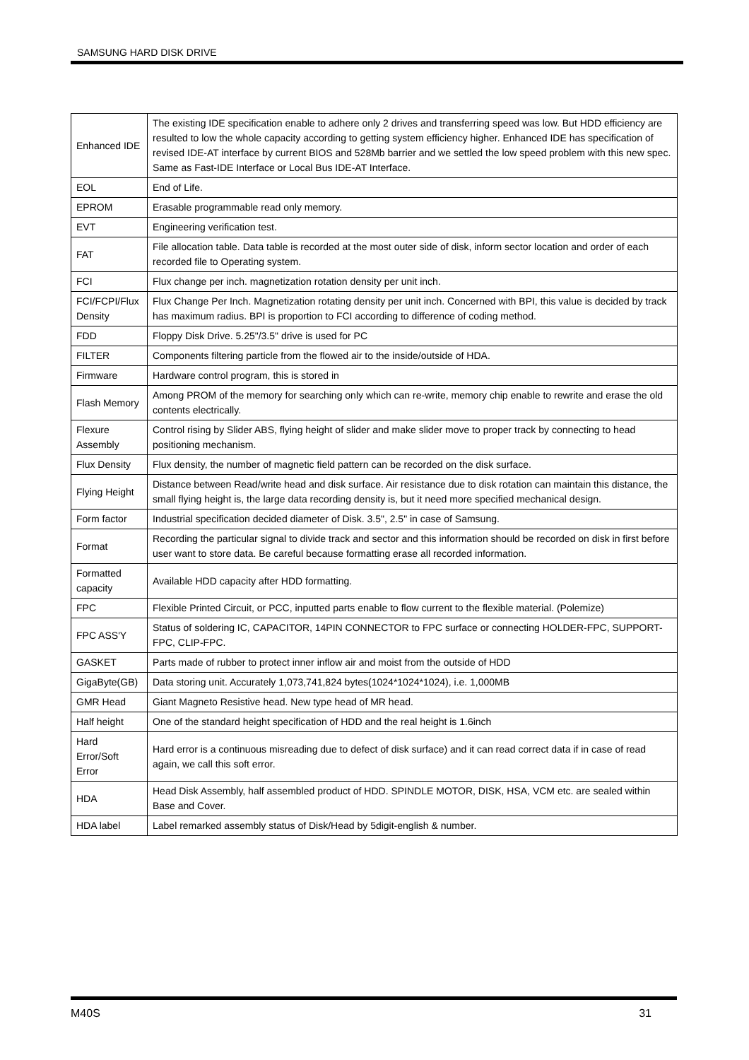SAMSUNG HARD DISK DRIVE
| Enhanced IDE | The existing IDE specification enable to adhere only 2 drives and transferring speed was low. But HDD efficiency are resulted to low the whole capacity according to getting system efficiency higher. Enhanced IDE has specification of revised IDE-AT interface by current BIOS and 528Mb barrier and we settled the low speed problem with this new spec. Same as Fast-IDE Interface or Local Bus IDE-AT Interface. |
| EOL | End of Life. |
| EPROM | Erasable programmable read only memory. |
| EVT | Engineering verification test. |
| FAT | File allocation table. Data table is recorded at the most outer side of disk, inform sector location and order of each recorded file to Operating system. |
| FCI | Flux change per inch. magnetization rotation density per unit inch. |
| FCI/FCPI/Flux Density | Flux Change Per Inch. Magnetization rotating density per unit inch. Concerned with BPI, this value is decided by track has maximum radius. BPI is proportion to FCI according to difference of coding method. |
| FDD | Floppy Disk Drive. 5.25"/3.5" drive is used for PC |
| FILTER | Components filtering particle from the flowed air to the inside/outside of HDA. |
| Firmware | Hardware control program, this is stored in |
| Flash Memory | Among PROM of the memory for searching only which can re-write, memory chip enable to rewrite and erase the old contents electrically. |
| Flexure Assembly | Control rising by Slider ABS, flying height of slider and make slider move to proper track by connecting to head positioning mechanism. |
| Flux Density | Flux density, the number of magnetic field pattern can be recorded on the disk surface. |
| Flying Height | Distance between Read/write head and disk surface. Air resistance due to disk rotation can maintain this distance, the small flying height is, the large data recording density is, but it need more specified mechanical design. |
| Form factor | Industrial specification decided diameter of Disk. 3.5", 2.5" in case of Samsung. |
| Format | Recording the particular signal to divide track and sector and this information should be recorded on disk in first before user want to store data. Be careful because formatting erase all recorded information. |
| Formatted capacity | Available HDD capacity after HDD formatting. |
| FPC | Flexible Printed Circuit, or PCC, inputted parts enable to flow current to the flexible material. (Polemize) |
| FPC ASS'Y | Status of soldering IC, CAPACITOR, 14PIN CONNECTOR to FPC surface or connecting HOLDER-FPC, SUPPORT-FPC, CLIP-FPC. |
| GASKET | Parts made of rubber to protect inner inflow air and moist from the outside of HDD |
| GigaByte(GB) | Data storing unit. Accurately 1,073,741,824 bytes(1024*1024*1024), i.e. 1,000MB |
| GMR Head | Giant Magneto Resistive head. New type head of MR head. |
| Half height | One of the standard height specification of HDD and the real height is 1.6inch |
| Hard Error/Soft Error | Hard error is a continuous misreading due to defect of disk surface) and it can read correct data if in case of read again, we call this soft error. |
| HDA | Head Disk Assembly, half assembled product of HDD. SPINDLE MOTOR, DISK, HSA, VCM etc. are sealed within Base and Cover. |
| HDA label | Label remarked assembly status of Disk/Head by 5digit-english & number. |
M40S 31